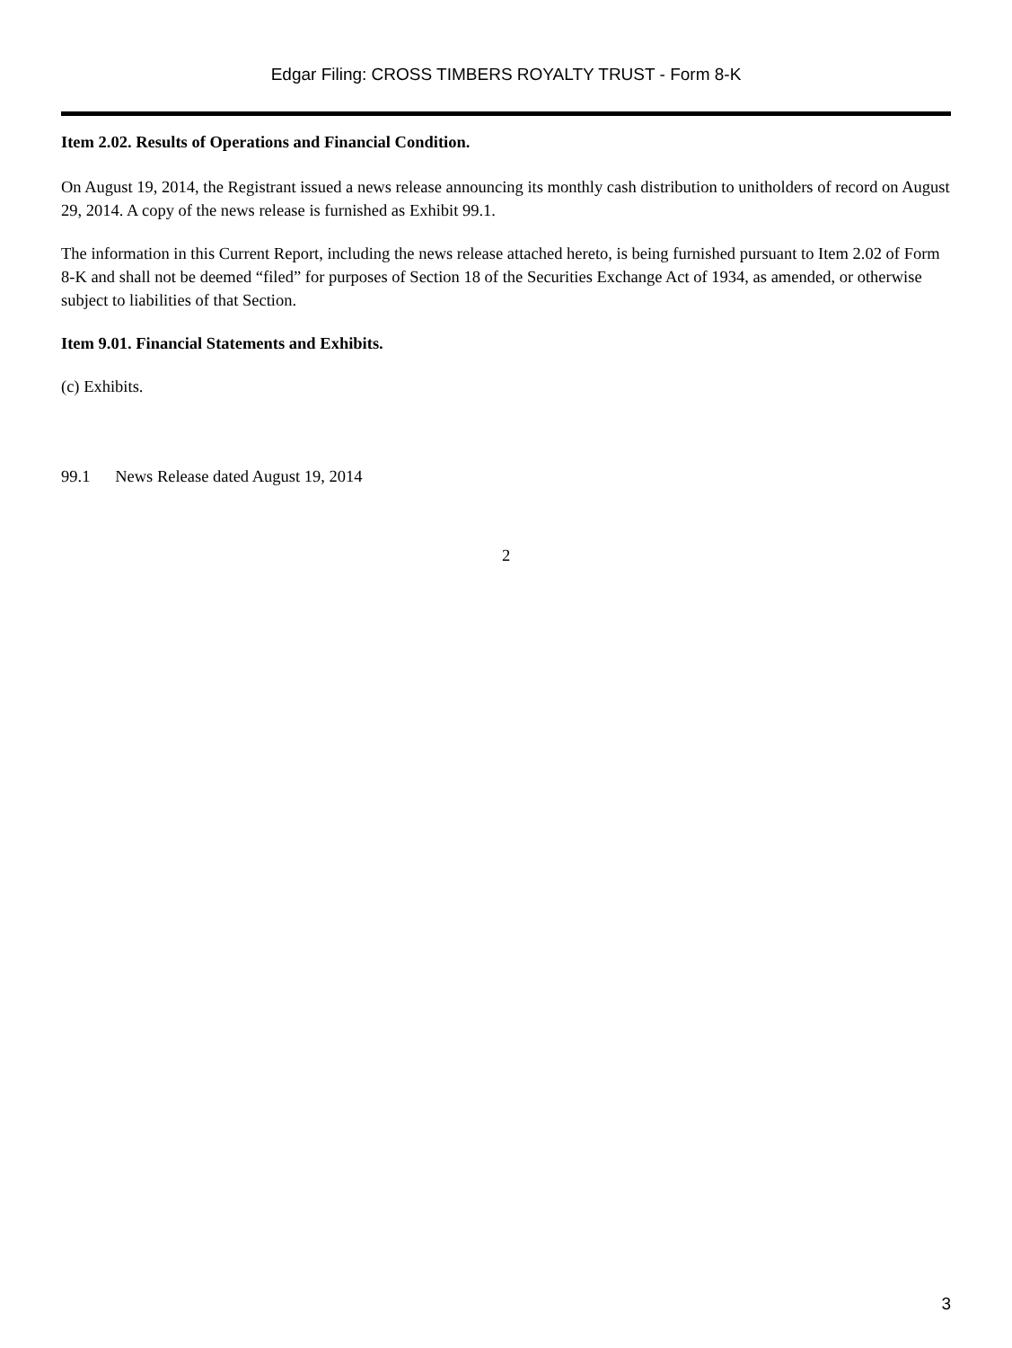Edgar Filing: CROSS TIMBERS ROYALTY TRUST - Form 8-K
Item 2.02. Results of Operations and Financial Condition.
On August 19, 2014, the Registrant issued a news release announcing its monthly cash distribution to unitholders of record on August 29, 2014. A copy of the news release is furnished as Exhibit 99.1.
The information in this Current Report, including the news release attached hereto, is being furnished pursuant to Item 2.02 of Form 8-K and shall not be deemed “filed” for purposes of Section 18 of the Securities Exchange Act of 1934, as amended, or otherwise subject to liabilities of that Section.
Item 9.01. Financial Statements and Exhibits.
(c) Exhibits.
99.1 News Release dated August 19, 2014
2
3